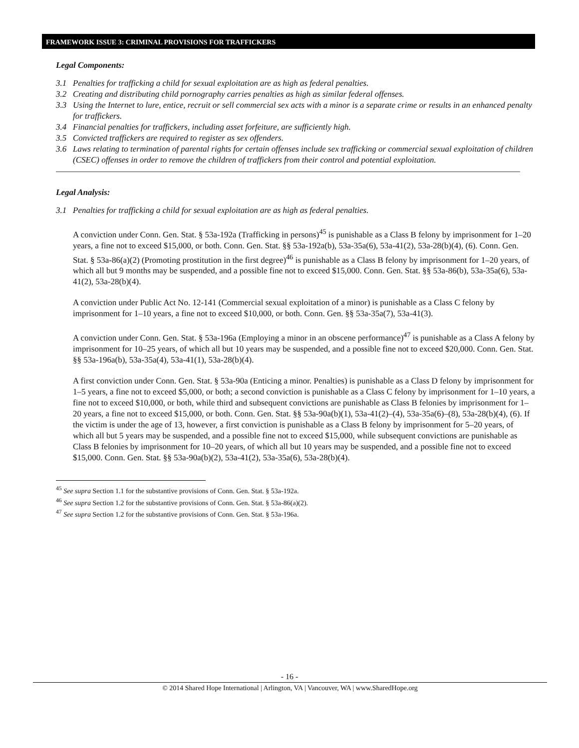FRAMEWORK ISSUE 3: CRIMINAL PROVISIONS FOR TRAFFICKERS
Legal Components:
3.1 Penalties for trafficking a child for sexual exploitation are as high as federal penalties.
3.2 Creating and distributing child pornography carries penalties as high as similar federal offenses.
3.3 Using the Internet to lure, entice, recruit or sell commercial sex acts with a minor is a separate crime or results in an enhanced penalty for traffickers.
3.4 Financial penalties for traffickers, including asset forfeiture, are sufficiently high.
3.5 Convicted traffickers are required to register as sex offenders.
3.6 Laws relating to termination of parental rights for certain offenses include sex trafficking or commercial sexual exploitation of children (CSEC) offenses in order to remove the children of traffickers from their control and potential exploitation.
Legal Analysis:
3.1 Penalties for trafficking a child for sexual exploitation are as high as federal penalties.
A conviction under Conn. Gen. Stat. § 53a-192a (Trafficking in persons)<sup>45</sup> is punishable as a Class B felony by imprisonment for 1–20 years, a fine not to exceed $15,000, or both. Conn. Gen. Stat. §§ 53a-192a(b), 53a-35a(6), 53a-41(2), 53a-28(b)(4), (6). Conn. Gen. Stat. § 53a-86(a)(2) (Promoting prostitution in the first degree)<sup>46</sup> is punishable as a Class B felony by imprisonment for 1–20 years, of which all but 9 months may be suspended, and a possible fine not to exceed $15,000. Conn. Gen. Stat. §§ 53a-86(b), 53a-35a(6), 53a-41(2), 53a-28(b)(4).
A conviction under Public Act No. 12-141 (Commercial sexual exploitation of a minor) is punishable as a Class C felony by imprisonment for 1–10 years, a fine not to exceed $10,000, or both. Conn. Gen. §§ 53a-35a(7), 53a-41(3).
A conviction under Conn. Gen. Stat. § 53a-196a (Employing a minor in an obscene performance)<sup>47</sup> is punishable as a Class A felony by imprisonment for 10–25 years, of which all but 10 years may be suspended, and a possible fine not to exceed $20,000. Conn. Gen. Stat. §§ 53a-196a(b), 53a-35a(4), 53a-41(1), 53a-28(b)(4).
A first conviction under Conn. Gen. Stat. § 53a-90a (Enticing a minor. Penalties) is punishable as a Class D felony by imprisonment for 1–5 years, a fine not to exceed $5,000, or both; a second conviction is punishable as a Class C felony by imprisonment for 1–10 years, a fine not to exceed $10,000, or both, while third and subsequent convictions are punishable as Class B felonies by imprisonment for 1–20 years, a fine not to exceed $15,000, or both. Conn. Gen. Stat. §§ 53a-90a(b)(1), 53a-41(2)–(4), 53a-35a(6)–(8), 53a-28(b)(4), (6). If the victim is under the age of 13, however, a first conviction is punishable as a Class B felony by imprisonment for 5–20 years, of which all but 5 years may be suspended, and a possible fine not to exceed $15,000, while subsequent convictions are punishable as Class B felonies by imprisonment for 10–20 years, of which all but 10 years may be suspended, and a possible fine not to exceed $15,000. Conn. Gen. Stat. §§ 53a-90a(b)(2), 53a-41(2), 53a-35a(6), 53a-28(b)(4).
<sup>45</sup> See supra Section 1.1 for the substantive provisions of Conn. Gen. Stat. § 53a-192a.
<sup>46</sup> See supra Section 1.2 for the substantive provisions of Conn. Gen. Stat. § 53a-86(a)(2).
<sup>47</sup> See supra Section 1.2 for the substantive provisions of Conn. Gen. Stat. § 53a-196a.
- 16 -
© 2014 Shared Hope International | Arlington, VA | Vancouver, WA | www.SharedHope.org